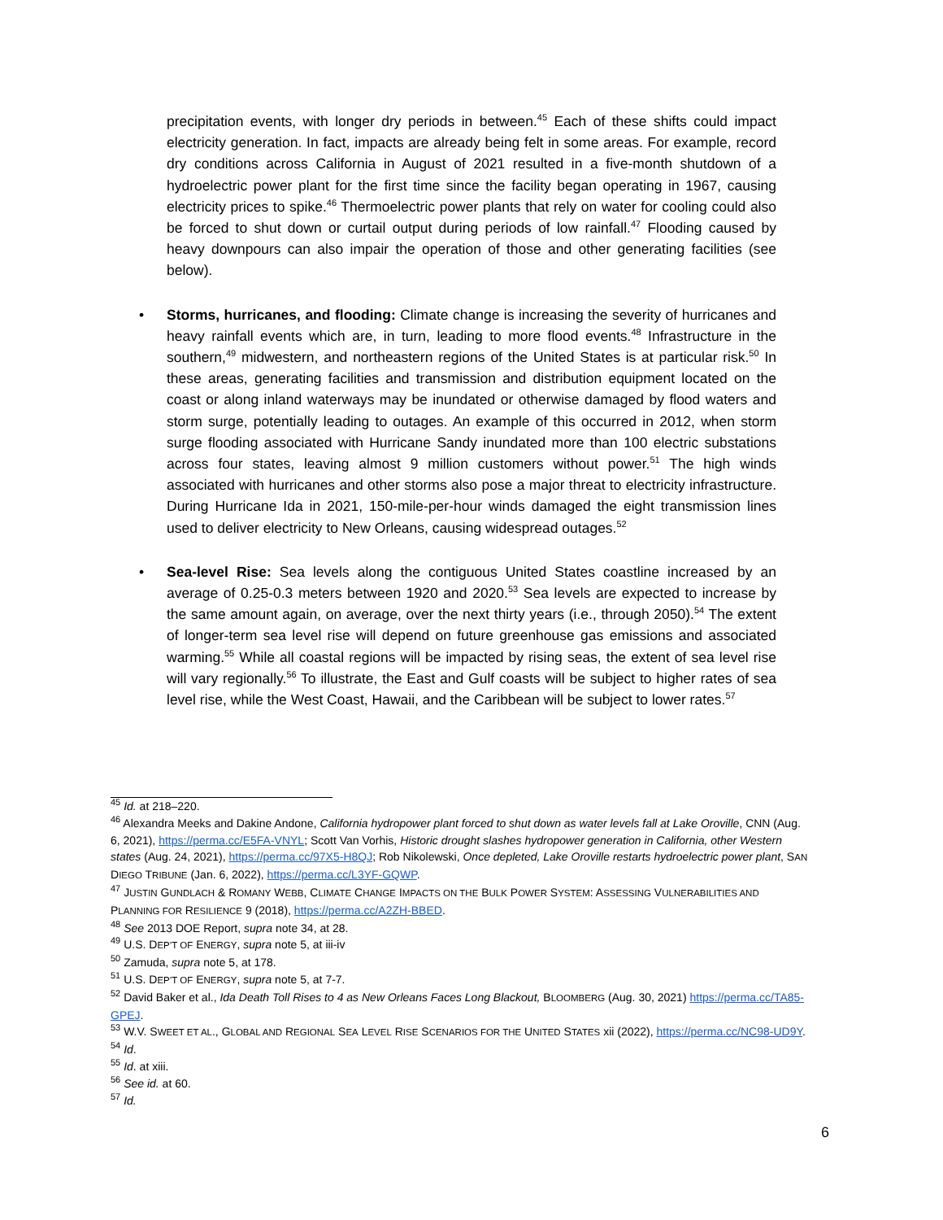precipitation events, with longer dry periods in between.<sup>45</sup> Each of these shifts could impact electricity generation. In fact, impacts are already being felt in some areas. For example, record dry conditions across California in August of 2021 resulted in a five-month shutdown of a hydroelectric power plant for the first time since the facility began operating in 1967, causing electricity prices to spike.<sup>46</sup> Thermoelectric power plants that rely on water for cooling could also be forced to shut down or curtail output during periods of low rainfall.<sup>47</sup> Flooding caused by heavy downpours can also impair the operation of those and other generating facilities (see below).
• Storms, hurricanes, and flooding: Climate change is increasing the severity of hurricanes and heavy rainfall events which are, in turn, leading to more flood events.<sup>48</sup> Infrastructure in the southern,<sup>49</sup> midwestern, and northeastern regions of the United States is at particular risk.<sup>50</sup> In these areas, generating facilities and transmission and distribution equipment located on the coast or along inland waterways may be inundated or otherwise damaged by flood waters and storm surge, potentially leading to outages. An example of this occurred in 2012, when storm surge flooding associated with Hurricane Sandy inundated more than 100 electric substations across four states, leaving almost 9 million customers without power.<sup>51</sup> The high winds associated with hurricanes and other storms also pose a major threat to electricity infrastructure. During Hurricane Ida in 2021, 150-mile-per-hour winds damaged the eight transmission lines used to deliver electricity to New Orleans, causing widespread outages.<sup>52</sup>
• Sea-level Rise: Sea levels along the contiguous United States coastline increased by an average of 0.25-0.3 meters between 1920 and 2020.<sup>53</sup> Sea levels are expected to increase by the same amount again, on average, over the next thirty years (i.e., through 2050).<sup>54</sup> The extent of longer-term sea level rise will depend on future greenhouse gas emissions and associated warming.<sup>55</sup> While all coastal regions will be impacted by rising seas, the extent of sea level rise will vary regionally.<sup>56</sup> To illustrate, the East and Gulf coasts will be subject to higher rates of sea level rise, while the West Coast, Hawaii, and the Caribbean will be subject to lower rates.<sup>57</sup>
<sup>45</sup> Id. at 218–220.
<sup>46</sup> Alexandra Meeks and Dakine Andone, California hydropower plant forced to shut down as water levels fall at Lake Oroville, CNN (Aug. 6, 2021), https://perma.cc/E5FA-VNYL; Scott Van Vorhis, Historic drought slashes hydropower generation in California, other Western states (Aug. 24, 2021), https://perma.cc/97X5-H8QJ; Rob Nikolewski, Once depleted, Lake Oroville restarts hydroelectric power plant, SAN DIEGO TRIBUNE (Jan. 6, 2022), https://perma.cc/L3YF-GQWP.
<sup>47</sup> JUSTIN GUNDLACH & ROMANY WEBB, CLIMATE CHANGE IMPACTS ON THE BULK POWER SYSTEM: ASSESSING VULNERABILITIES AND PLANNING FOR RESILIENCE 9 (2018), https://perma.cc/A2ZH-BBED.
<sup>48</sup> See 2013 DOE Report, supra note 34, at 28.
<sup>49</sup> U.S. DEP’T OF ENERGY, supra note 5, at iii-iv
<sup>50</sup> Zamuda, supra note 5, at 178.
<sup>51</sup> U.S. DEP’T OF ENERGY, supra note 5, at 7-7.
<sup>52</sup> David Baker et al., Ida Death Toll Rises to 4 as New Orleans Faces Long Blackout, BLOOMBERG (Aug. 30, 2021) https://perma.cc/TA85-GPEJ.
<sup>53</sup> W.V. SWEET ET AL., GLOBAL AND REGIONAL SEA LEVEL RISE SCENARIOS FOR THE UNITED STATES xii (2022), https://perma.cc/NC98-UD9Y.
<sup>54</sup> Id.
<sup>55</sup> Id. at xiii.
<sup>56</sup> See id. at 60.
<sup>57</sup> Id.
6